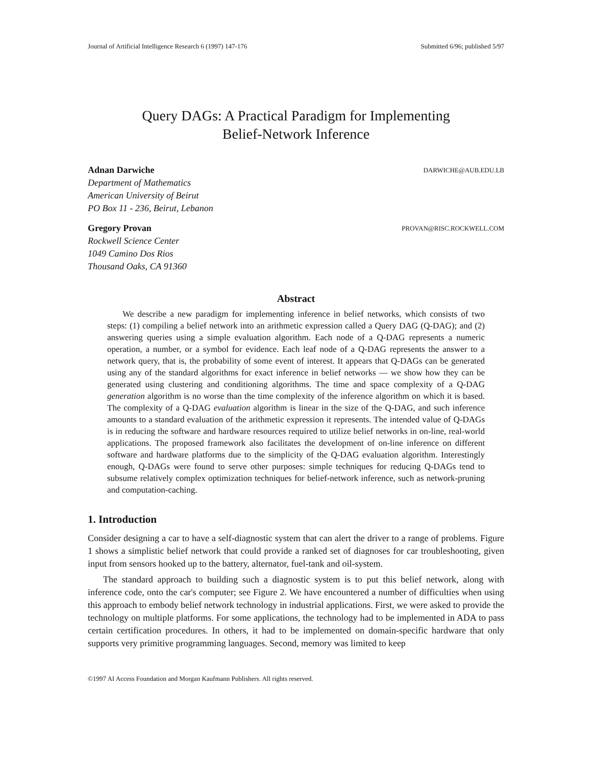Journal of Artificial Intelligence Research 6 (1997) 147-176 Submitted 6/96; published 5/97
Query DAGs: A Practical Paradigm for Implementing
Belief-Network Inference
Adnan Darwiche DARWICHE@AUB.EDU.LB
Department of Mathematics
American University of Beirut
PO Box 11 - 236, Beirut, Lebanon
Gregory Provan PROVAN@RISC.ROCKWELL.COM
Rockwell Science Center
1049 Camino Dos Rios
Thousand Oaks, CA 91360
Abstract
We describe a new paradigm for implementing inference in belief networks, which consists of two steps: (1) compiling a belief network into an arithmetic expression called a Query DAG (Q-DAG); and (2) answering queries using a simple evaluation algorithm. Each node of a Q-DAG represents a numeric operation, a number, or a symbol for evidence. Each leaf node of a Q-DAG represents the answer to a network query, that is, the probability of some event of interest. It appears that Q-DAGs can be generated using any of the standard algorithms for exact inference in belief networks — we show how they can be generated using clustering and conditioning algorithms. The time and space complexity of a Q-DAG generation algorithm is no worse than the time complexity of the inference algorithm on which it is based. The complexity of a Q-DAG evaluation algorithm is linear in the size of the Q-DAG, and such inference amounts to a standard evaluation of the arithmetic expression it represents. The intended value of Q-DAGs is in reducing the software and hardware resources required to utilize belief networks in on-line, real-world applications. The proposed framework also facilitates the development of on-line inference on different software and hardware platforms due to the simplicity of the Q-DAG evaluation algorithm. Interestingly enough, Q-DAGs were found to serve other purposes: simple techniques for reducing Q-DAGs tend to subsume relatively complex optimization techniques for belief-network inference, such as network-pruning and computation-caching.
1. Introduction
Consider designing a car to have a self-diagnostic system that can alert the driver to a range of problems. Figure 1 shows a simplistic belief network that could provide a ranked set of diagnoses for car troubleshooting, given input from sensors hooked up to the battery, alternator, fuel-tank and oil-system.
The standard approach to building such a diagnostic system is to put this belief network, along with inference code, onto the car's computer; see Figure 2. We have encountered a number of difficulties when using this approach to embody belief network technology in industrial applications. First, we were asked to provide the technology on multiple platforms. For some applications, the technology had to be implemented in ADA to pass certain certification procedures. In others, it had to be implemented on domain-specific hardware that only supports very primitive programming languages. Second, memory was limited to keep
©1997 AI Access Foundation and Morgan Kaufmann Publishers. All rights reserved.